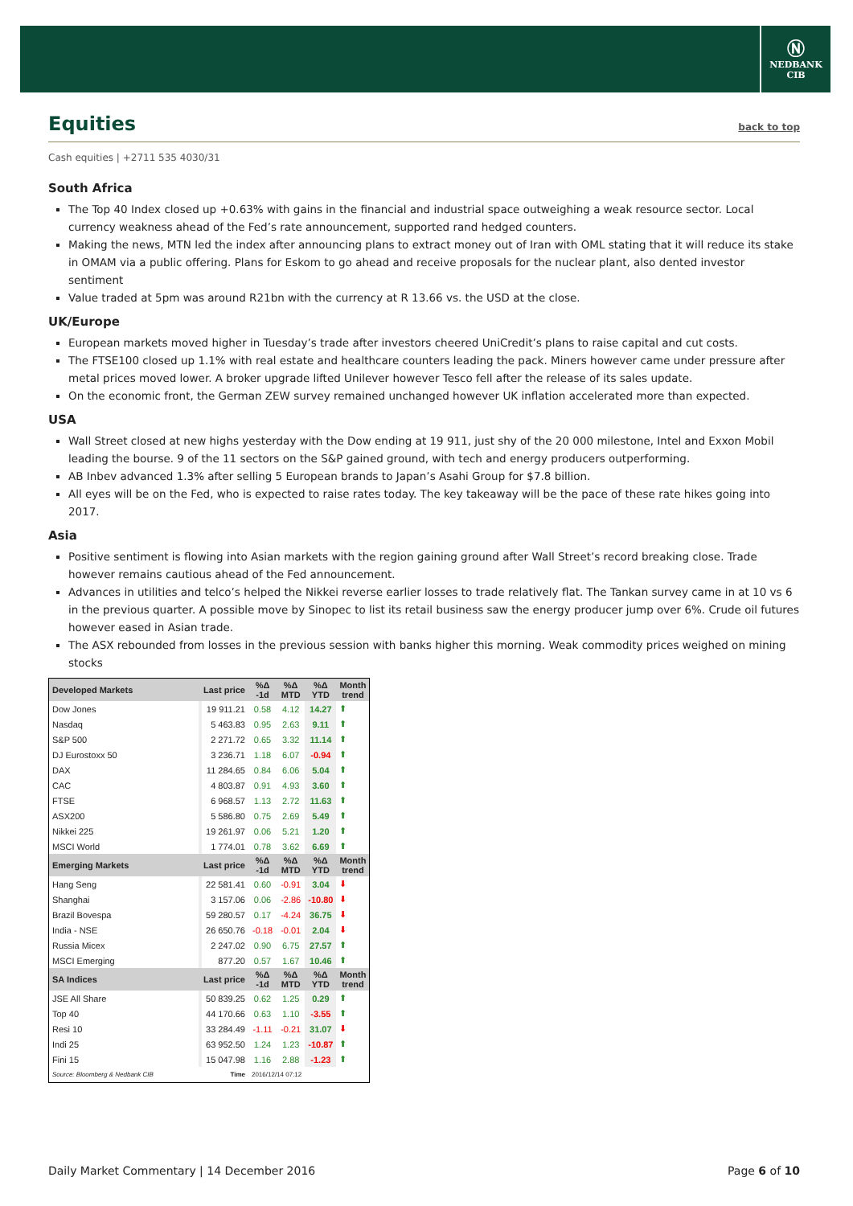Ⓝ
NEDBANK
CIB
Equities back to top
Cash equities | +2711 535 4030/31
South Africa
The Top 40 Index closed up +0.63% with gains in the financial and industrial space outweighing a weak resource sector. Local currency weakness ahead of the Fed’s rate announcement, supported rand hedged counters.
Making the news, MTN led the index after announcing plans to extract money out of Iran with OML stating that it will reduce its stake in OMAM via a public offering. Plans for Eskom to go ahead and receive proposals for the nuclear plant, also dented investor sentiment
Value traded at 5pm was around R21bn with the currency at R 13.66 vs. the USD at the close.
UK/Europe
European markets moved higher in Tuesday’s trade after investors cheered UniCredit’s plans to raise capital and cut costs.
The FTSE100 closed up 1.1% with real estate and healthcare counters leading the pack. Miners however came under pressure after metal prices moved lower. A broker upgrade lifted Unilever however Tesco fell after the release of its sales update.
On the economic front, the German ZEW survey remained unchanged however UK inflation accelerated more than expected.
USA
Wall Street closed at new highs yesterday with the Dow ending at 19 911, just shy of the 20 000 milestone, Intel and Exxon Mobil leading the bourse. 9 of the 11 sectors on the S&P gained ground, with tech and energy producers outperforming.
AB Inbev advanced 1.3% after selling 5 European brands to Japan’s Asahi Group for $7.8 billion.
All eyes will be on the Fed, who is expected to raise rates today. The key takeaway will be the pace of these rate hikes going into 2017.
Asia
Positive sentiment is flowing into Asian markets with the region gaining ground after Wall Street’s record breaking close. Trade however remains cautious ahead of the Fed announcement.
Advances in utilities and telco’s helped the Nikkei reverse earlier losses to trade relatively flat. The Tankan survey came in at 10 vs 6 in the previous quarter. A possible move by Sinopec to list its retail business saw the energy producer jump over 6%. Crude oil futures however eased in Asian trade.
The ASX rebounded from losses in the previous session with banks higher this morning. Weak commodity prices weighed on mining stocks
| Developed Markets | Last price | %Δ -1d | %Δ MTD | %Δ YTD | Month trend |
| --- | --- | --- | --- | --- | --- |
| Dow Jones | 19 911.21 | 0.58 | 4.12 | 14.27 | ⬆ |
| Nasdaq | 5 463.83 | 0.95 | 2.63 | 9.11 | ⬆ |
| S&P 500 | 2 271.72 | 0.65 | 3.32 | 11.14 | ⬆ |
| DJ Eurostoxx 50 | 3 236.71 | 1.18 | 6.07 | -0.94 | ⬆ |
| DAX | 11 284.65 | 0.84 | 6.06 | 5.04 | ⬆ |
| CAC | 4 803.87 | 0.91 | 4.93 | 3.60 | ⬆ |
| FTSE | 6 968.57 | 1.13 | 2.72 | 11.63 | ⬆ |
| ASX200 | 5 586.80 | 0.75 | 2.69 | 5.49 | ⬆ |
| Nikkei 225 | 19 261.97 | 0.06 | 5.21 | 1.20 | ⬆ |
| MSCI World | 1 774.01 | 0.78 | 3.62 | 6.69 | ⬆ |
| Emerging Markets | Last price | %Δ -1d | %Δ MTD | %Δ YTD | Month trend |
| Hang Seng | 22 581.41 | 0.60 | -0.91 | 3.04 | ⬇ |
| Shanghai | 3 157.06 | 0.06 | -2.86 | -10.80 | ⬇ |
| Brazil Bovespa | 59 280.57 | 0.17 | -4.24 | 36.75 | ⬇ |
| India - NSE | 26 650.76 | -0.18 | -0.01 | 2.04 | ⬇ |
| Russia Micex | 2 247.02 | 0.90 | 6.75 | 27.57 | ⬆ |
| MSCI Emerging | 877.20 | 0.57 | 1.67 | 10.46 | ⬆ |
| SA Indices | Last price | %Δ -1d | %Δ MTD | %Δ YTD | Month trend |
| JSE All Share | 50 839.25 | 0.62 | 1.25 | 0.29 | ⬆ |
| Top 40 | 44 170.66 | 0.63 | 1.10 | -3.55 | ⬆ |
| Resi 10 | 33 284.49 | -1.11 | -0.21 | 31.07 | ⬇ |
| Indi 25 | 63 952.50 | 1.24 | 1.23 | -10.87 | ⬆ |
| Fini 15 | 15 047.98 | 1.16 | 2.88 | -1.23 | ⬆ |
| Source: Bloomberg & Nedbank CIB | Time | 2016/12/14 07:12 | | | |
Daily Market Commentary | 14 December 2016 Page 6 of 10